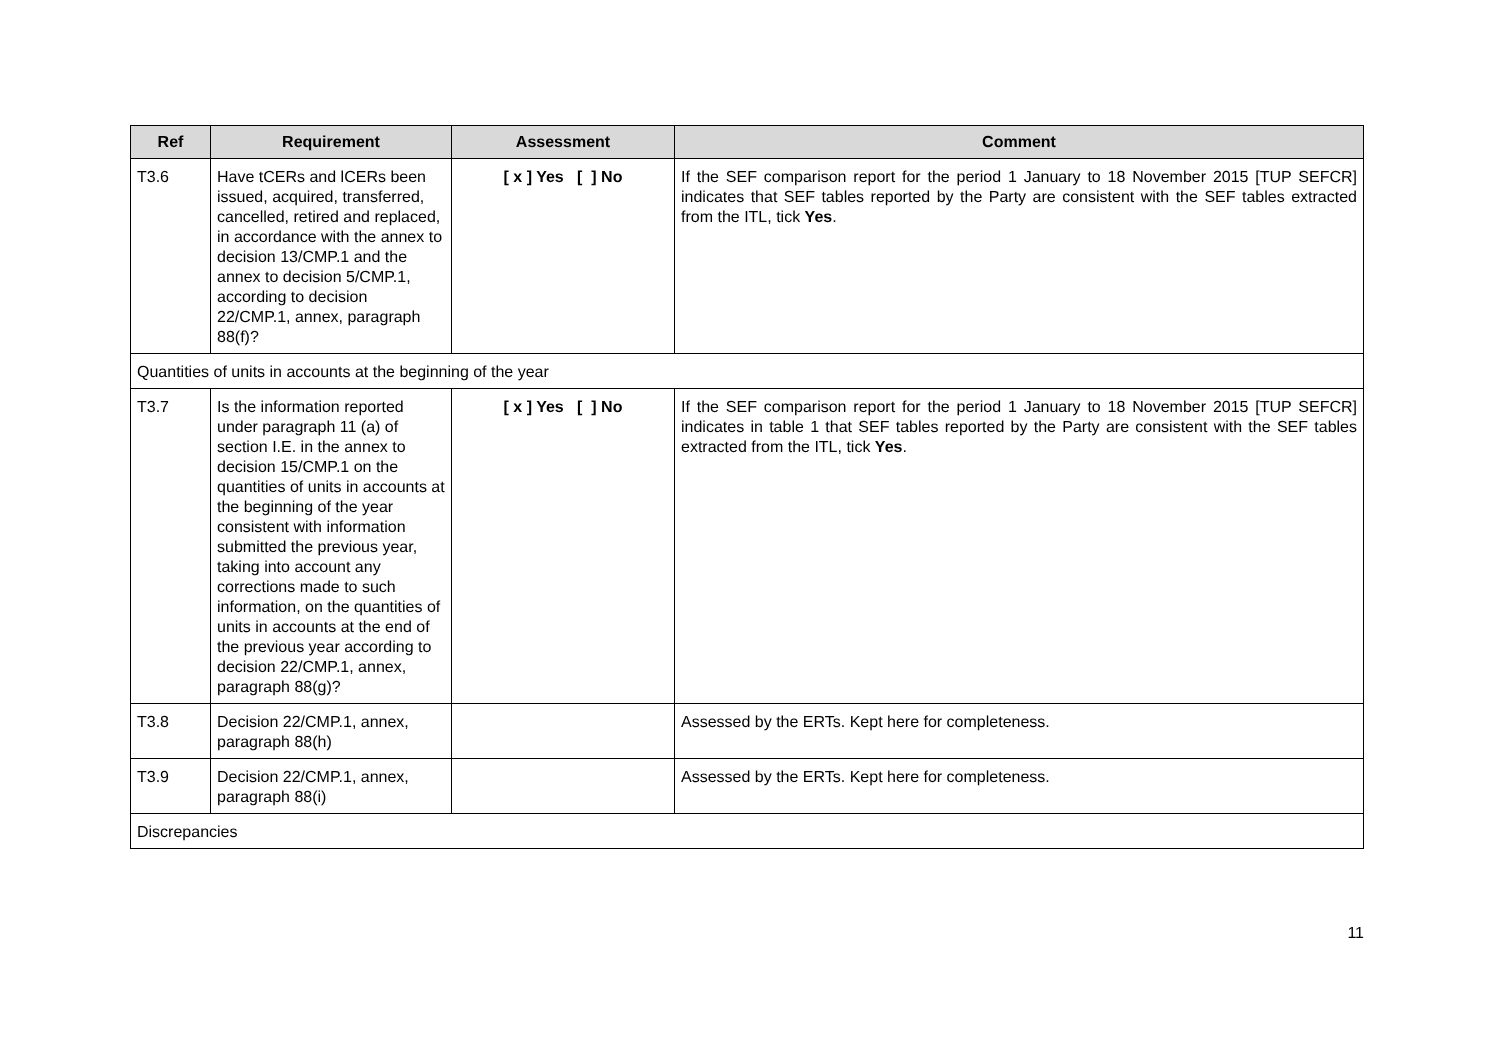| Ref | Requirement | Assessment | Comment |
| --- | --- | --- | --- |
| T3.6 | Have tCERs and lCERs been issued, acquired, transferred, cancelled, retired and replaced, in accordance with the annex to decision 13/CMP.1 and the annex to decision 5/CMP.1, according to decision 22/CMP.1, annex, paragraph 88(f)? | [ x ] Yes [ ] No | If the SEF comparison report for the period 1 January to 18 November 2015 [TUP SEFCR] indicates that SEF tables reported by the Party are consistent with the SEF tables extracted from the ITL, tick Yes . |
| Quantities of units in accounts at the beginning of the year | | | |
| T3.7 | Is the information reported under paragraph 11 (a) of section I.E. in the annex to decision 15/CMP.1 on the quantities of units in accounts at the beginning of the year consistent with information submitted the previous year, taking into account any corrections made to such information, on the quantities of units in accounts at the end of the previous year according to decision 22/CMP.1, annex, paragraph 88(g)? | [ x ] Yes [ ] No | If the SEF comparison report for the period 1 January to 18 November 2015 [TUP SEFCR] indicates in table 1 that SEF tables reported by the Party are consistent with the SEF tables extracted from the ITL, tick Yes . |
| T3.8 | Decision 22/CMP.1, annex, paragraph 88(h) | | Assessed by the ERTs. Kept here for completeness. |
| T3.9 | Decision 22/CMP.1, annex, paragraph 88(i) | | Assessed by the ERTs. Kept here for completeness. |
| Discrepancies | | | |
11